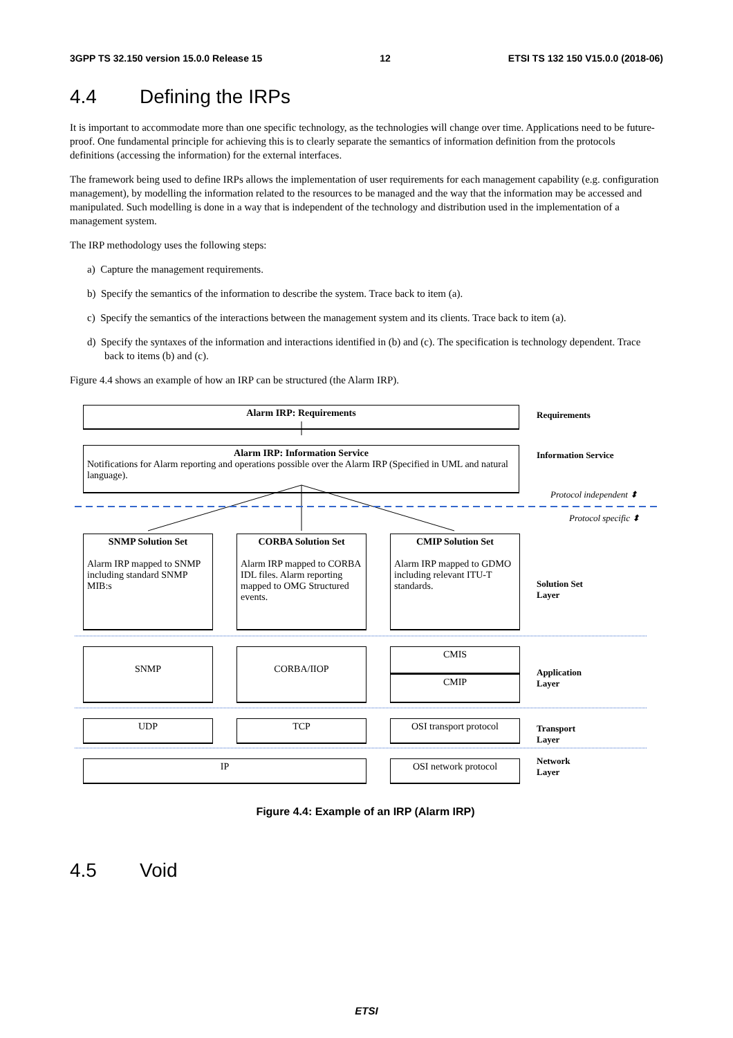3GPP TS 32.150 version 15.0.0 Release 15 12 ETSI TS 132 150 V15.0.0 (2018-06)
4.4 Defining the IRPs
It is important to accommodate more than one specific technology, as the technologies will change over time. Applications need to be future-proof. One fundamental principle for achieving this is to clearly separate the semantics of information definition from the protocols definitions (accessing the information) for the external interfaces.
The framework being used to define IRPs allows the implementation of user requirements for each management capability (e.g. configuration management), by modelling the information related to the resources to be managed and the way that the information may be accessed and manipulated. Such modelling is done in a way that is independent of the technology and distribution used in the implementation of a management system.
The IRP methodology uses the following steps:
a) Capture the management requirements.
b) Specify the semantics of the information to describe the system. Trace back to item (a).
c) Specify the semantics of the interactions between the management system and its clients. Trace back to item (a).
d) Specify the syntaxes of the information and interactions identified in (b) and (c). The specification is technology dependent. Trace back to items (b) and (c).
Figure 4.4 shows an example of how an IRP can be structured (the Alarm IRP).
Alarm IRP: Requirements
Alarm IRP: Information Service
Notifications for Alarm reporting and operations possible over the Alarm IRP (Specified in UML and natural language).
SNMP Solution Set
Alarm IRP mapped to SNMP including standard SNMP MIB:s
CORBA Solution Set
Alarm IRP mapped to CORBA IDL files. Alarm reporting mapped to OMG Structured events.
CMIP Solution Set
Alarm IRP mapped to GDMO including relevant ITU-T standards.
SNMP CORBA/IIOP CMIS
CMIP
UDP TCP OSI transport protocol
IP OSI network protocol
Requirements
Information Service
Protocol independent ⬍
Protocol specific ⬍
Solution Set
Layer
Application
Layer
Transport
Layer
Network
Layer
Figure 4.4: Example of an IRP (Alarm IRP)
4.5 Void
ETSI